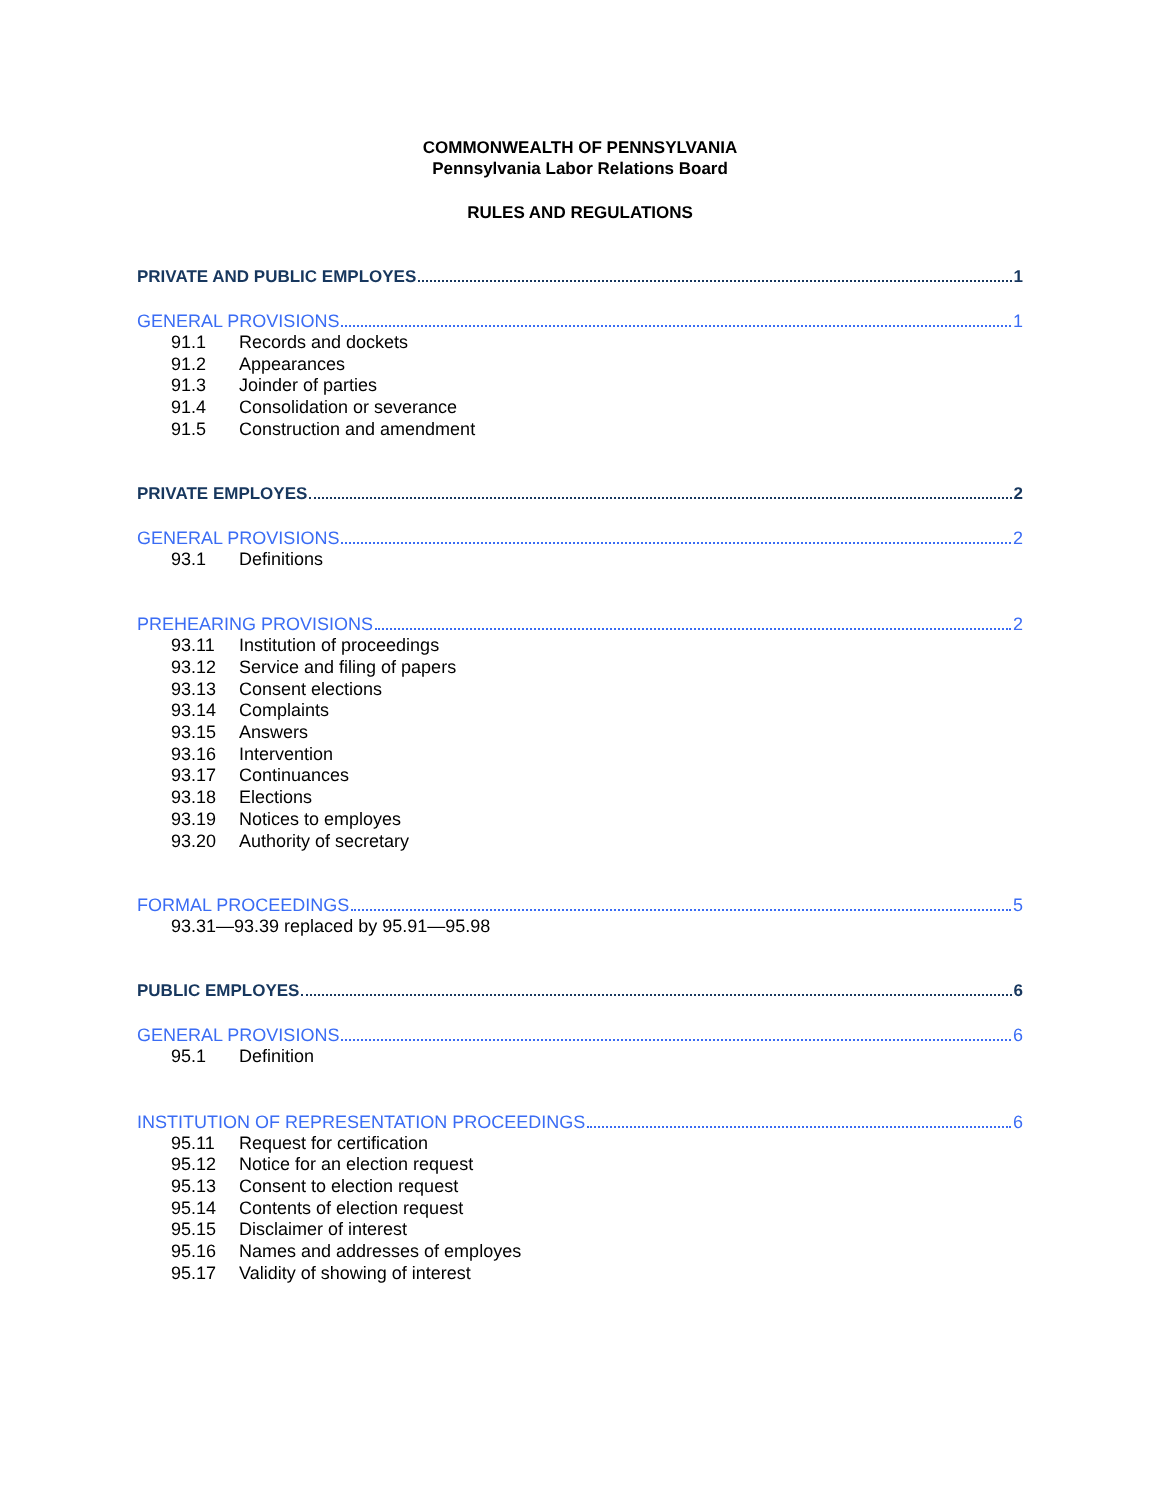COMMONWEALTH OF PENNSYLVANIA
Pennsylvania Labor Relations Board
RULES AND REGULATIONS
PRIVATE AND PUBLIC EMPLOYES 1
GENERAL PROVISIONS 1
91.1 Records and dockets
91.2 Appearances
91.3 Joinder of parties
91.4 Consolidation or severance
91.5 Construction and amendment
PRIVATE EMPLOYES 2
GENERAL PROVISIONS 2
93.1 Definitions
PREHEARING PROVISIONS 2
93.11 Institution of proceedings
93.12 Service and filing of papers
93.13 Consent elections
93.14 Complaints
93.15 Answers
93.16 Intervention
93.17 Continuances
93.18 Elections
93.19 Notices to employes
93.20 Authority of secretary
FORMAL PROCEEDINGS 5
93.31—93.39 replaced by 95.91—95.98
PUBLIC EMPLOYES 6
GENERAL PROVISIONS 6
95.1 Definition
INSTITUTION OF REPRESENTATION PROCEEDINGS 6
95.11 Request for certification
95.12 Notice for an election request
95.13 Consent to election request
95.14 Contents of election request
95.15 Disclaimer of interest
95.16 Names and addresses of employes
95.17 Validity of showing of interest